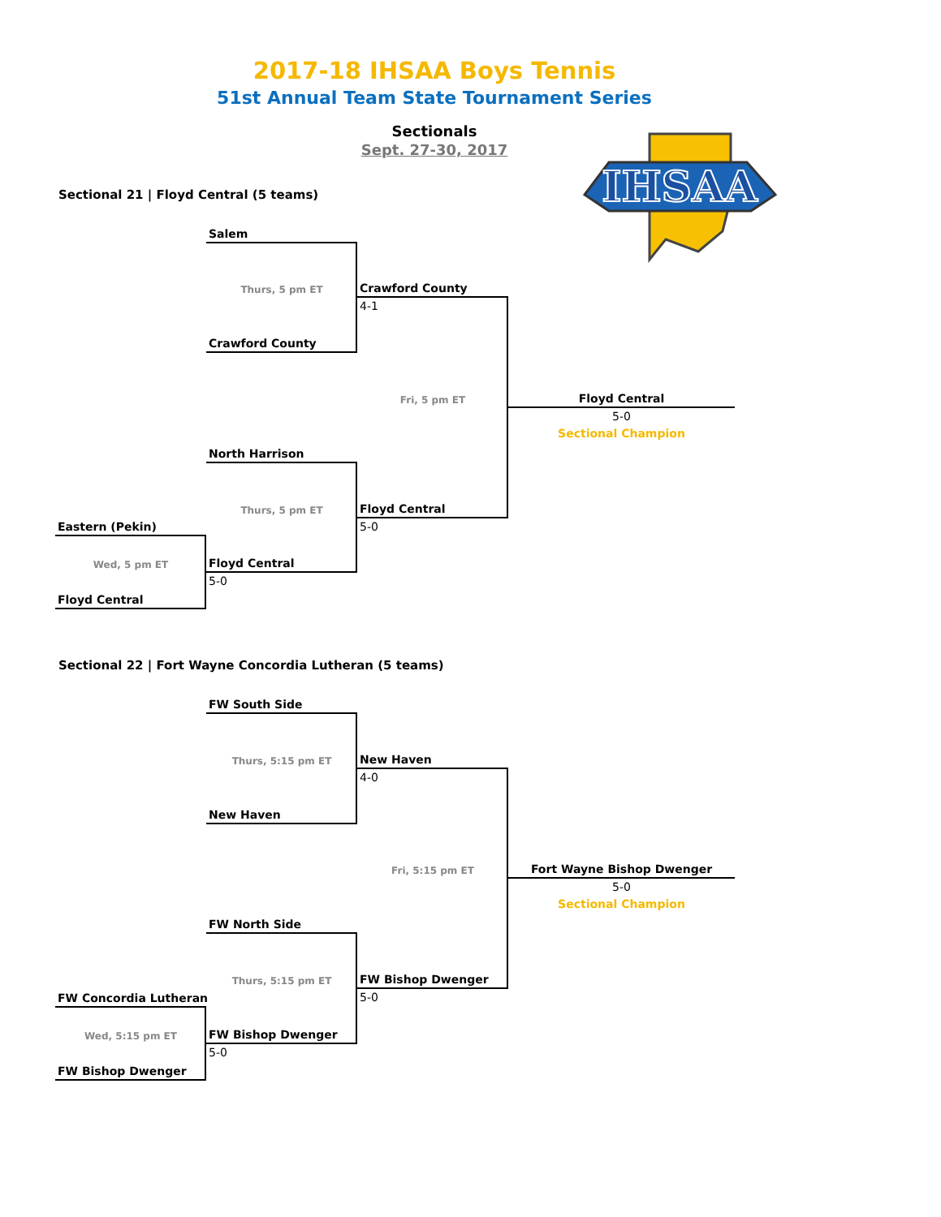2017-18 IHSAA Boys Tennis
51st Annual Team State Tournament Series
Sectionals
Sept. 27-30, 2017
IHSAA
Sectional 21 | Floyd Central (5 teams)
Salem
Thurs, 5 pm ET
Crawford County
4-1
Crawford County
Fri, 5 pm ET
Floyd Central
5-0
Sectional Champion
North Harrison
Thurs, 5 pm ET
Floyd Central
5-0
Eastern (Pekin)
Wed, 5 pm ET
Floyd Central
5-0
Floyd Central
Sectional 22 | Fort Wayne Concordia Lutheran (5 teams)
FW South Side
Thurs, 5:15 pm ET
New Haven
4-0
New Haven
Fri, 5:15 pm ET
Fort Wayne Bishop Dwenger
5-0
Sectional Champion
FW North Side
Thurs, 5:15 pm ET
FW Bishop Dwenger
5-0
FW Concordia Lutheran
Wed, 5:15 pm ET
FW Bishop Dwenger
5-0
FW Bishop Dwenger